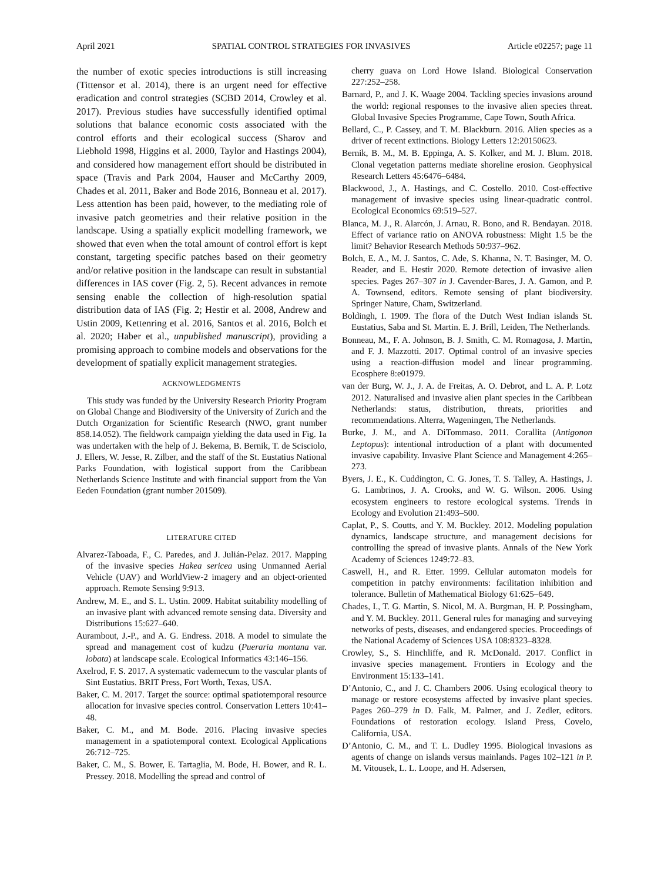April 2021 SPATIAL CONTROL STRATEGIES FOR INVASIVES Article e02257; page 11
the number of exotic species introductions is still increasing (Tittensor et al. 2014), there is an urgent need for effective eradication and control strategies (SCBD 2014, Crowley et al. 2017). Previous studies have successfully identified optimal solutions that balance economic costs associated with the control efforts and their ecological success (Sharov and Liebhold 1998, Higgins et al. 2000, Taylor and Hastings 2004), and considered how management effort should be distributed in space (Travis and Park 2004, Hauser and McCarthy 2009, Chades et al. 2011, Baker and Bode 2016, Bonneau et al. 2017). Less attention has been paid, however, to the mediating role of invasive patch geometries and their relative position in the landscape. Using a spatially explicit modelling framework, we showed that even when the total amount of control effort is kept constant, targeting specific patches based on their geometry and/or relative position in the landscape can result in substantial differences in IAS cover (Fig. 2, 5). Recent advances in remote sensing enable the collection of high-resolution spatial distribution data of IAS (Fig. 2; Hestir et al. 2008, Andrew and Ustin 2009, Kettenring et al. 2016, Santos et al. 2016, Bolch et al. 2020; Haber et al., unpublished manuscript), providing a promising approach to combine models and observations for the development of spatially explicit management strategies.
ACKNOWLEDGMENTS
This study was funded by the University Research Priority Program on Global Change and Biodiversity of the University of Zurich and the Dutch Organization for Scientific Research (NWO, grant number 858.14.052). The fieldwork campaign yielding the data used in Fig. 1a was undertaken with the help of J. Bekema, B. Bernik, T. de Scisciolo, J. Ellers, W. Jesse, R. Zilber, and the staff of the St. Eustatius National Parks Foundation, with logistical support from the Caribbean Netherlands Science Institute and with financial support from the Van Eeden Foundation (grant number 201509).
LITERATURE CITED
Alvarez-Taboada, F., C. Paredes, and J. Julián-Pelaz. 2017. Mapping of the invasive species Hakea sericea using Unmanned Aerial Vehicle (UAV) and WorldView-2 imagery and an object-oriented approach. Remote Sensing 9:913.
Andrew, M. E., and S. L. Ustin. 2009. Habitat suitability modelling of an invasive plant with advanced remote sensing data. Diversity and Distributions 15:627–640.
Aurambout, J.-P., and A. G. Endress. 2018. A model to simulate the spread and management cost of kudzu (Pueraria montana var. lobata) at landscape scale. Ecological Informatics 43:146–156.
Axelrod, F. S. 2017. A systematic vademecum to the vascular plants of Sint Eustatius. BRIT Press, Fort Worth, Texas, USA.
Baker, C. M. 2017. Target the source: optimal spatiotemporal resource allocation for invasive species control. Conservation Letters 10:41–48.
Baker, C. M., and M. Bode. 2016. Placing invasive species management in a spatiotemporal context. Ecological Applications 26:712–725.
Baker, C. M., S. Bower, E. Tartaglia, M. Bode, H. Bower, and R. L. Pressey. 2018. Modelling the spread and control of
cherry guava on Lord Howe Island. Biological Conservation 227:252–258.
Barnard, P., and J. K. Waage 2004. Tackling species invasions around the world: regional responses to the invasive alien species threat. Global Invasive Species Programme, Cape Town, South Africa.
Bellard, C., P. Cassey, and T. M. Blackburn. 2016. Alien species as a driver of recent extinctions. Biology Letters 12:20150623.
Bernik, B. M., M. B. Eppinga, A. S. Kolker, and M. J. Blum. 2018. Clonal vegetation patterns mediate shoreline erosion. Geophysical Research Letters 45:6476–6484.
Blackwood, J., A. Hastings, and C. Costello. 2010. Cost-effective management of invasive species using linear-quadratic control. Ecological Economics 69:519–527.
Blanca, M. J., R. Alarcón, J. Arnau, R. Bono, and R. Bendayan. 2018. Effect of variance ratio on ANOVA robustness: Might 1.5 be the limit? Behavior Research Methods 50:937–962.
Bolch, E. A., M. J. Santos, C. Ade, S. Khanna, N. T. Basinger, M. O. Reader, and E. Hestir 2020. Remote detection of invasive alien species. Pages 267–307 in J. Cavender-Bares, J. A. Gamon, and P. A. Townsend, editors. Remote sensing of plant biodiversity. Springer Nature, Cham, Switzerland.
Boldingh, I. 1909. The flora of the Dutch West Indian islands St. Eustatius, Saba and St. Martin. E. J. Brill, Leiden, The Netherlands.
Bonneau, M., F. A. Johnson, B. J. Smith, C. M. Romagosa, J. Martin, and F. J. Mazzotti. 2017. Optimal control of an invasive species using a reaction-diffusion model and linear programming. Ecosphere 8:e01979.
van der Burg, W. J., J. A. de Freitas, A. O. Debrot, and L. A. P. Lotz 2012. Naturalised and invasive alien plant species in the Caribbean Netherlands: status, distribution, threats, priorities and recommendations. Alterra, Wageningen, The Netherlands.
Burke, J. M., and A. DiTommaso. 2011. Corallita (Antigonon Leptopus): intentional introduction of a plant with documented invasive capability. Invasive Plant Science and Management 4:265–273.
Byers, J. E., K. Cuddington, C. G. Jones, T. S. Talley, A. Hastings, J. G. Lambrinos, J. A. Crooks, and W. G. Wilson. 2006. Using ecosystem engineers to restore ecological systems. Trends in Ecology and Evolution 21:493–500.
Caplat, P., S. Coutts, and Y. M. Buckley. 2012. Modeling population dynamics, landscape structure, and management decisions for controlling the spread of invasive plants. Annals of the New York Academy of Sciences 1249:72–83.
Caswell, H., and R. Etter. 1999. Cellular automaton models for competition in patchy environments: facilitation inhibition and tolerance. Bulletin of Mathematical Biology 61:625–649.
Chades, I., T. G. Martin, S. Nicol, M. A. Burgman, H. P. Possingham, and Y. M. Buckley. 2011. General rules for managing and surveying networks of pests, diseases, and endangered species. Proceedings of the National Academy of Sciences USA 108:8323–8328.
Crowley, S., S. Hinchliffe, and R. McDonald. 2017. Conflict in invasive species management. Frontiers in Ecology and the Environment 15:133–141.
D’Antonio, C., and J. C. Chambers 2006. Using ecological theory to manage or restore ecosystems affected by invasive plant species. Pages 260–279 in D. Falk, M. Palmer, and J. Zedler, editors. Foundations of restoration ecology. Island Press, Covelo, California, USA.
D’Antonio, C. M., and T. L. Dudley 1995. Biological invasions as agents of change on islands versus mainlands. Pages 102–121 in P. M. Vitousek, L. L. Loope, and H. Adsersen,